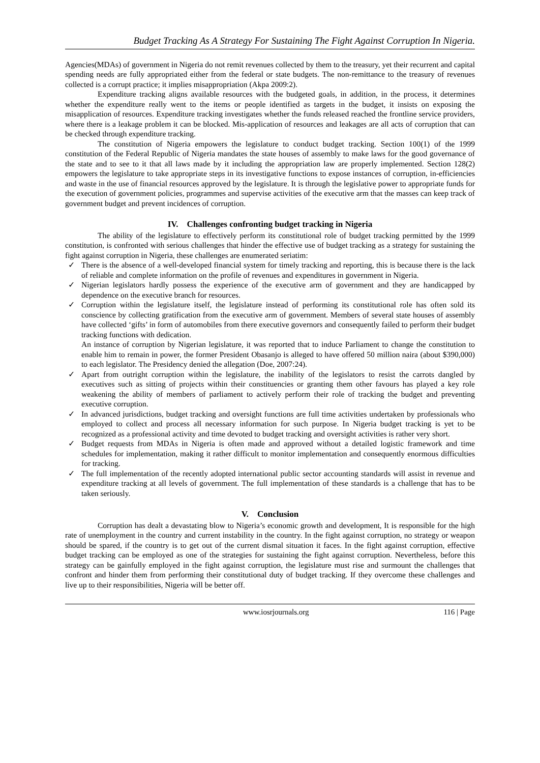Budget Tracking As A Strategy For Sustaining The Fight Against Corruption In Nigeria.
Agencies(MDAs) of government in Nigeria do not remit revenues collected by them to the treasury, yet their recurrent and capital spending needs are fully appropriated either from the federal or state budgets. The non-remittance to the treasury of revenues collected is a corrupt practice; it implies misappropriation (Akpa 2009:2).
Expenditure tracking aligns available resources with the budgeted goals, in addition, in the process, it determines whether the expenditure really went to the items or people identified as targets in the budget, it insists on exposing the misapplication of resources. Expenditure tracking investigates whether the funds released reached the frontline service providers, where there is a leakage problem it can be blocked. Mis-application of resources and leakages are all acts of corruption that can be checked through expenditure tracking.
The constitution of Nigeria empowers the legislature to conduct budget tracking. Section 100(1) of the 1999 constitution of the Federal Republic of Nigeria mandates the state houses of assembly to make laws for the good governance of the state and to see to it that all laws made by it including the appropriation law are properly implemented. Section 128(2) empowers the legislature to take appropriate steps in its investigative functions to expose instances of corruption, in-efficiencies and waste in the use of financial resources approved by the legislature. It is through the legislative power to appropriate funds for the execution of government policies, programmes and supervise activities of the executive arm that the masses can keep track of government budget and prevent incidences of corruption.
IV. Challenges confronting budget tracking in Nigeria
The ability of the legislature to effectively perform its constitutional role of budget tracking permitted by the 1999 constitution, is confronted with serious challenges that hinder the effective use of budget tracking as a strategy for sustaining the fight against corruption in Nigeria, these challenges are enumerated seriatim:
✓ There is the absence of a well-developed financial system for timely tracking and reporting, this is because there is the lack of reliable and complete information on the profile of revenues and expenditures in government in Nigeria.
✓ Nigerian legislators hardly possess the experience of the executive arm of government and they are handicapped by dependence on the executive branch for resources.
✓ Corruption within the legislature itself, the legislature instead of performing its constitutional role has often sold its conscience by collecting gratification from the executive arm of government. Members of several state houses of assembly have collected ‘gifts’ in form of automobiles from there executive governors and consequently failed to perform their budget tracking functions with dedication.
An instance of corruption by Nigerian legislature, it was reported that to induce Parliament to change the constitution to enable him to remain in power, the former President Obasanjo is alleged to have offered 50 million naira (about $390,000) to each legislator. The Presidency denied the allegation (Doe, 2007:24).
✓ Apart from outright corruption within the legislature, the inability of the legislators to resist the carrots dangled by executives such as sitting of projects within their constituencies or granting them other favours has played a key role weakening the ability of members of parliament to actively perform their role of tracking the budget and preventing executive corruption.
✓ In advanced jurisdictions, budget tracking and oversight functions are full time activities undertaken by professionals who employed to collect and process all necessary information for such purpose. In Nigeria budget tracking is yet to be recognized as a professional activity and time devoted to budget tracking and oversight activities is rather very short.
✓ Budget requests from MDAs in Nigeria is often made and approved without a detailed logistic framework and time schedules for implementation, making it rather difficult to monitor implementation and consequently enormous difficulties for tracking.
✓ The full implementation of the recently adopted international public sector accounting standards will assist in revenue and expenditure tracking at all levels of government. The full implementation of these standards is a challenge that has to be taken seriously.
V. Conclusion
Corruption has dealt a devastating blow to Nigeria’s economic growth and development, It is responsible for the high rate of unemployment in the country and current instability in the country. In the fight against corruption, no strategy or weapon should be spared, if the country is to get out of the current dismal situation it faces. In the fight against corruption, effective budget tracking can be employed as one of the strategies for sustaining the fight against corruption. Nevertheless, before this strategy can be gainfully employed in the fight against corruption, the legislature must rise and surmount the challenges that confront and hinder them from performing their constitutional duty of budget tracking. If they overcome these challenges and live up to their responsibilities, Nigeria will be better off.
www.iosrjournals.org 116 | Page